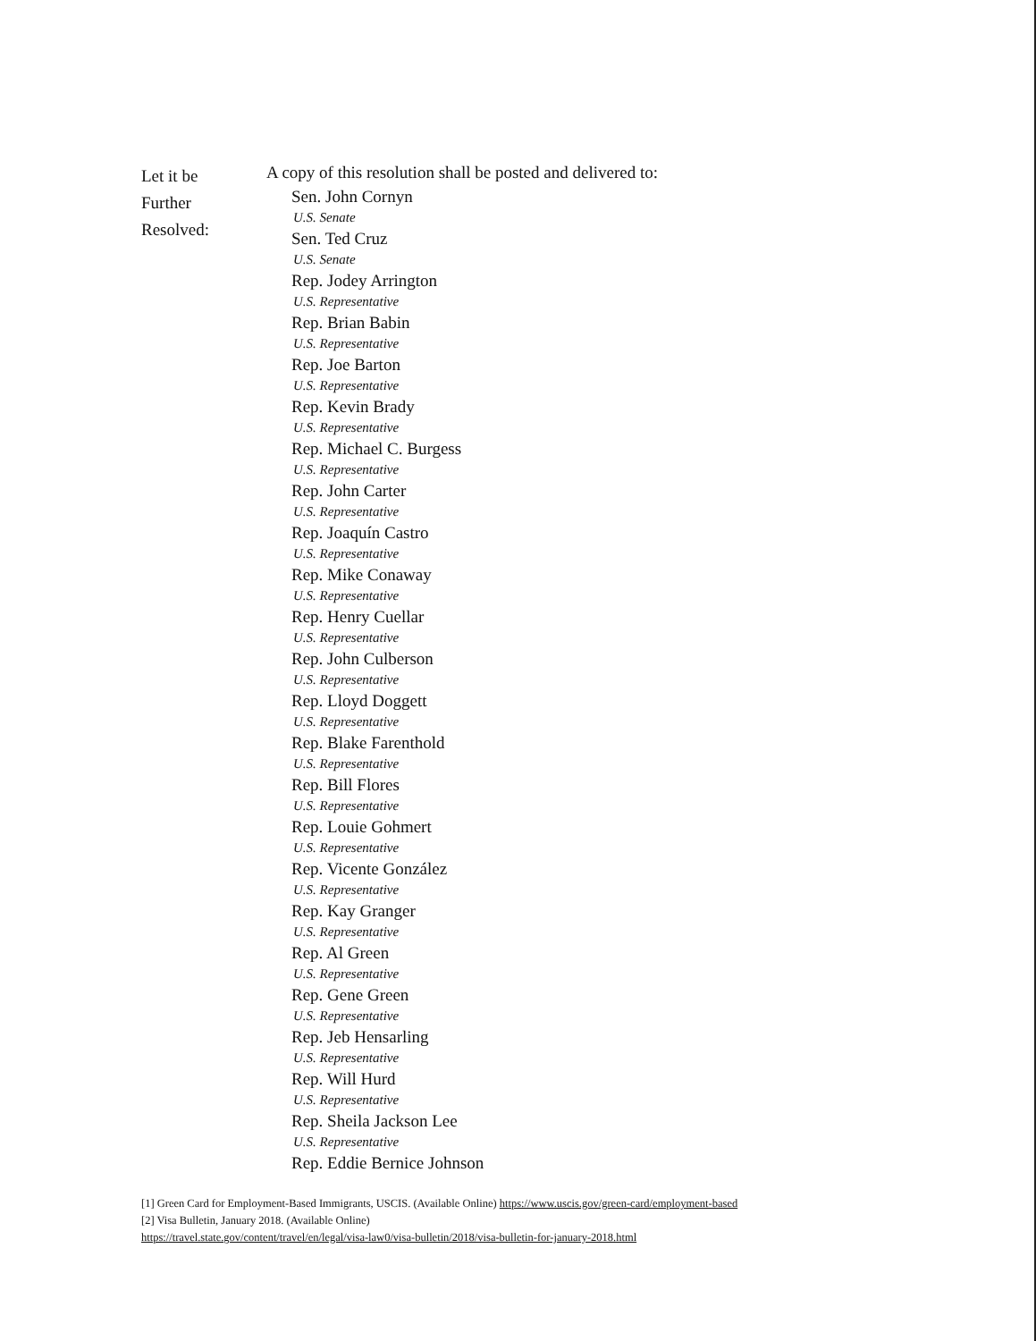Let it be
Further
Resolved:
A copy of this resolution shall be posted and delivered to:
Sen. John Cornyn
U.S. Senate
Sen. Ted Cruz
U.S. Senate
Rep. Jodey Arrington
U.S. Representative
Rep. Brian Babin
U.S. Representative
Rep. Joe Barton
U.S. Representative
Rep. Kevin Brady
U.S. Representative
Rep. Michael C. Burgess
U.S. Representative
Rep. John Carter
U.S. Representative
Rep. Joaquín Castro
U.S. Representative
Rep. Mike Conaway
U.S. Representative
Rep. Henry Cuellar
U.S. Representative
Rep. John Culberson
U.S. Representative
Rep. Lloyd Doggett
U.S. Representative
Rep. Blake Farenthold
U.S. Representative
Rep. Bill Flores
U.S. Representative
Rep. Louie Gohmert
U.S. Representative
Rep. Vicente González
U.S. Representative
Rep. Kay Granger
U.S. Representative
Rep. Al Green
U.S. Representative
Rep. Gene Green
U.S. Representative
Rep. Jeb Hensarling
U.S. Representative
Rep. Will Hurd
U.S. Representative
Rep. Sheila Jackson Lee
U.S. Representative
Rep. Eddie Bernice Johnson
[1] Green Card for Employment-Based Immigrants, USCIS. (Available Online) https://www.uscis.gov/green-card/employment-based
[2] Visa Bulletin, January 2018. (Available Online)
https://travel.state.gov/content/travel/en/legal/visa-law0/visa-bulletin/2018/visa-bulletin-for-january-2018.html